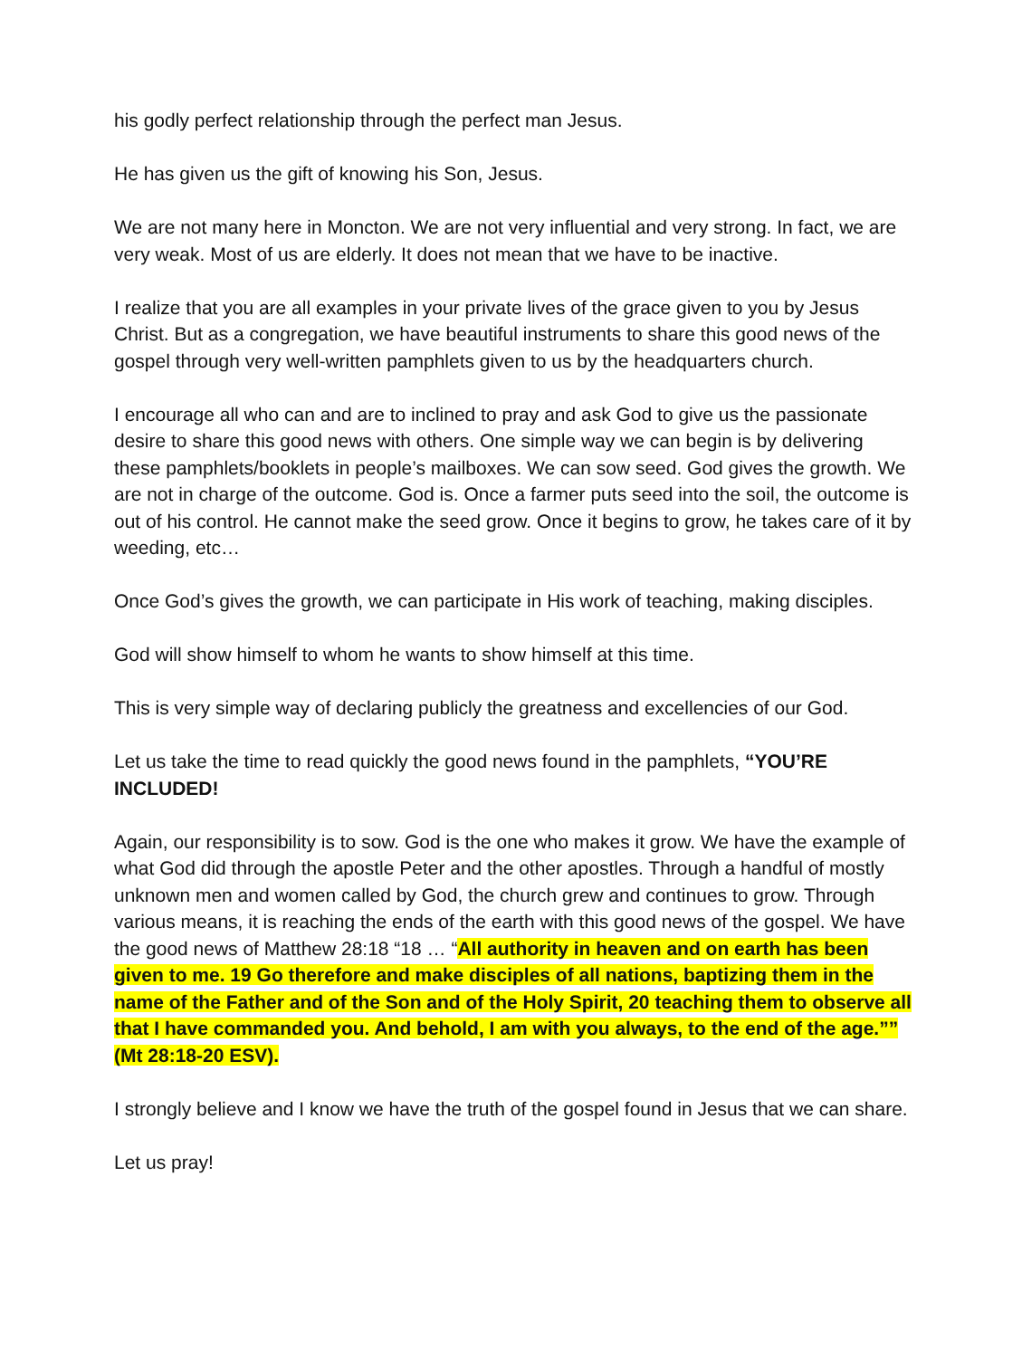his godly perfect relationship through the perfect man Jesus.
He has given us the gift of knowing his Son, Jesus.
We are not many here in Moncton. We are not very influential and very strong. In fact, we are very weak. Most of us are elderly. It does not mean that we have to be inactive.
I realize that you are all examples in your private lives of the grace given to you by Jesus Christ. But as a congregation, we have beautiful instruments to share this good news of the gospel through very well-written pamphlets given to us by the headquarters church.
I encourage all who can and are to inclined to pray and ask God to give us the passionate desire to share this good news with others. One simple way we can begin is by delivering these pamphlets/booklets in people’s mailboxes. We can sow seed. God gives the growth. We are not in charge of the outcome. God is. Once a farmer puts seed into the soil, the outcome is out of his control. He cannot make the seed grow. Once it begins to grow, he takes care of it by weeding, etc…
Once God’s gives the growth, we can participate in His work of teaching, making disciples.
God will show himself to whom he wants to show himself at this time.
This is very simple way of declaring publicly the greatness and excellencies of our God.
Let us take the time to read quickly the good news found in the pamphlets, “YOU’RE INCLUDED!
Again, our responsibility is to sow. God is the one who makes it grow. We have the example of what God did through the apostle Peter and the other apostles. Through a handful of mostly unknown men and women called by God, the church grew and continues to grow. Through various means, it is reaching the ends of the earth with this good news of the gospel. We have the good news of Matthew 28:18 “18 … “All authority in heaven and on earth has been given to me. 19 Go therefore and make disciples of all nations, baptizing them in the name of the Father and of the Son and of the Holy Spirit, 20 teaching them to observe all that I have commanded you. And behold, I am with you always, to the end of the age.”” (Mt 28:18-20 ESV).
I strongly believe and I know we have the truth of the gospel found in Jesus that we can share.
Let us pray!